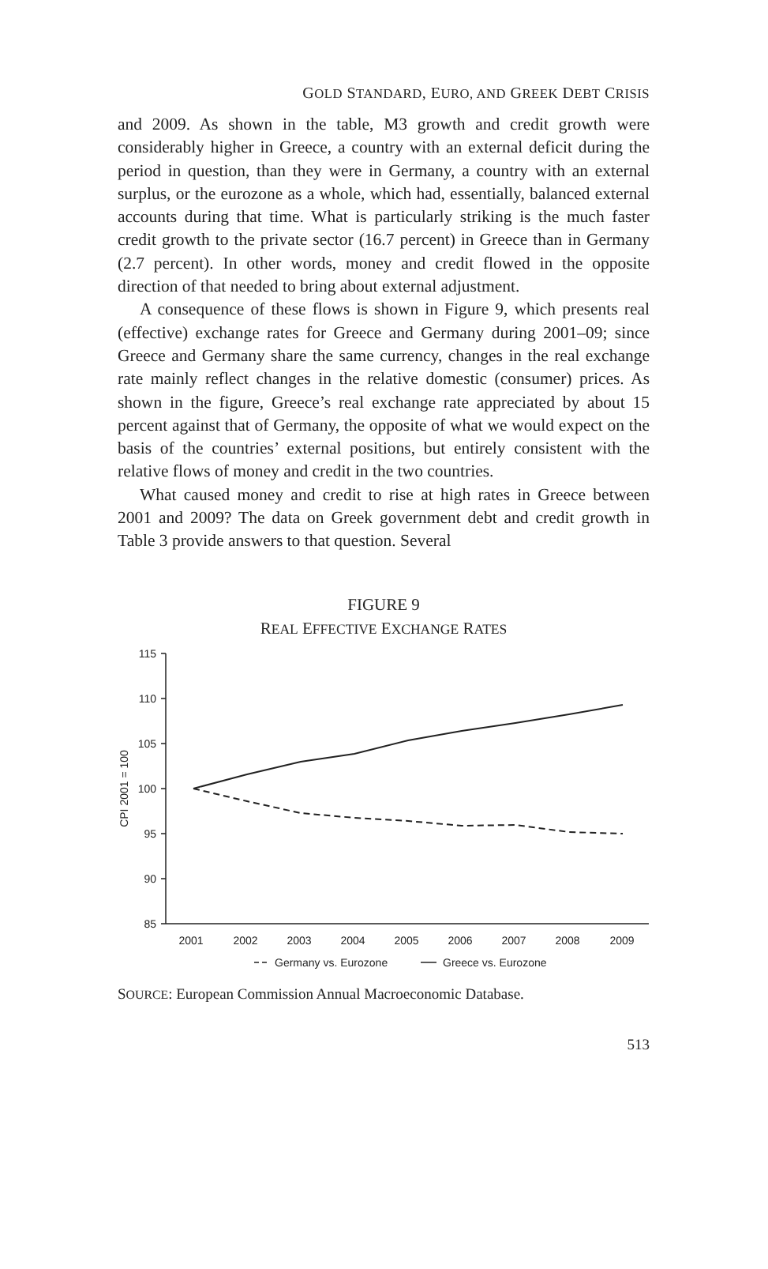GOLD STANDARD, EURO, AND GREEK DEBT CRISIS
and 2009. As shown in the table, M3 growth and credit growth were considerably higher in Greece, a country with an external deficit during the period in question, than they were in Germany, a country with an external surplus, or the eurozone as a whole, which had, essentially, balanced external accounts during that time. What is particularly striking is the much faster credit growth to the private sector (16.7 percent) in Greece than in Germany (2.7 percent). In other words, money and credit flowed in the opposite direction of that needed to bring about external adjustment.
A consequence of these flows is shown in Figure 9, which presents real (effective) exchange rates for Greece and Germany during 2001–09; since Greece and Germany share the same currency, changes in the real exchange rate mainly reflect changes in the relative domestic (consumer) prices. As shown in the figure, Greece’s real exchange rate appreciated by about 15 percent against that of Germany, the opposite of what we would expect on the basis of the countries’ external positions, but entirely consistent with the relative flows of money and credit in the two countries.
What caused money and credit to rise at high rates in Greece between 2001 and 2009? The data on Greek government debt and credit growth in Table 3 provide answers to that question. Several
FIGURE 9
REAL EFFECTIVE EXCHANGE RATES
115
110
105
100
95
90
85
CPI 2001 = 100
2001
2002
2003
2004
2005
2006
2007
2008
2009
Germany vs. Eurozone
Greece vs. Eurozone
SOURCE: European Commission Annual Macroeconomic Database.
513